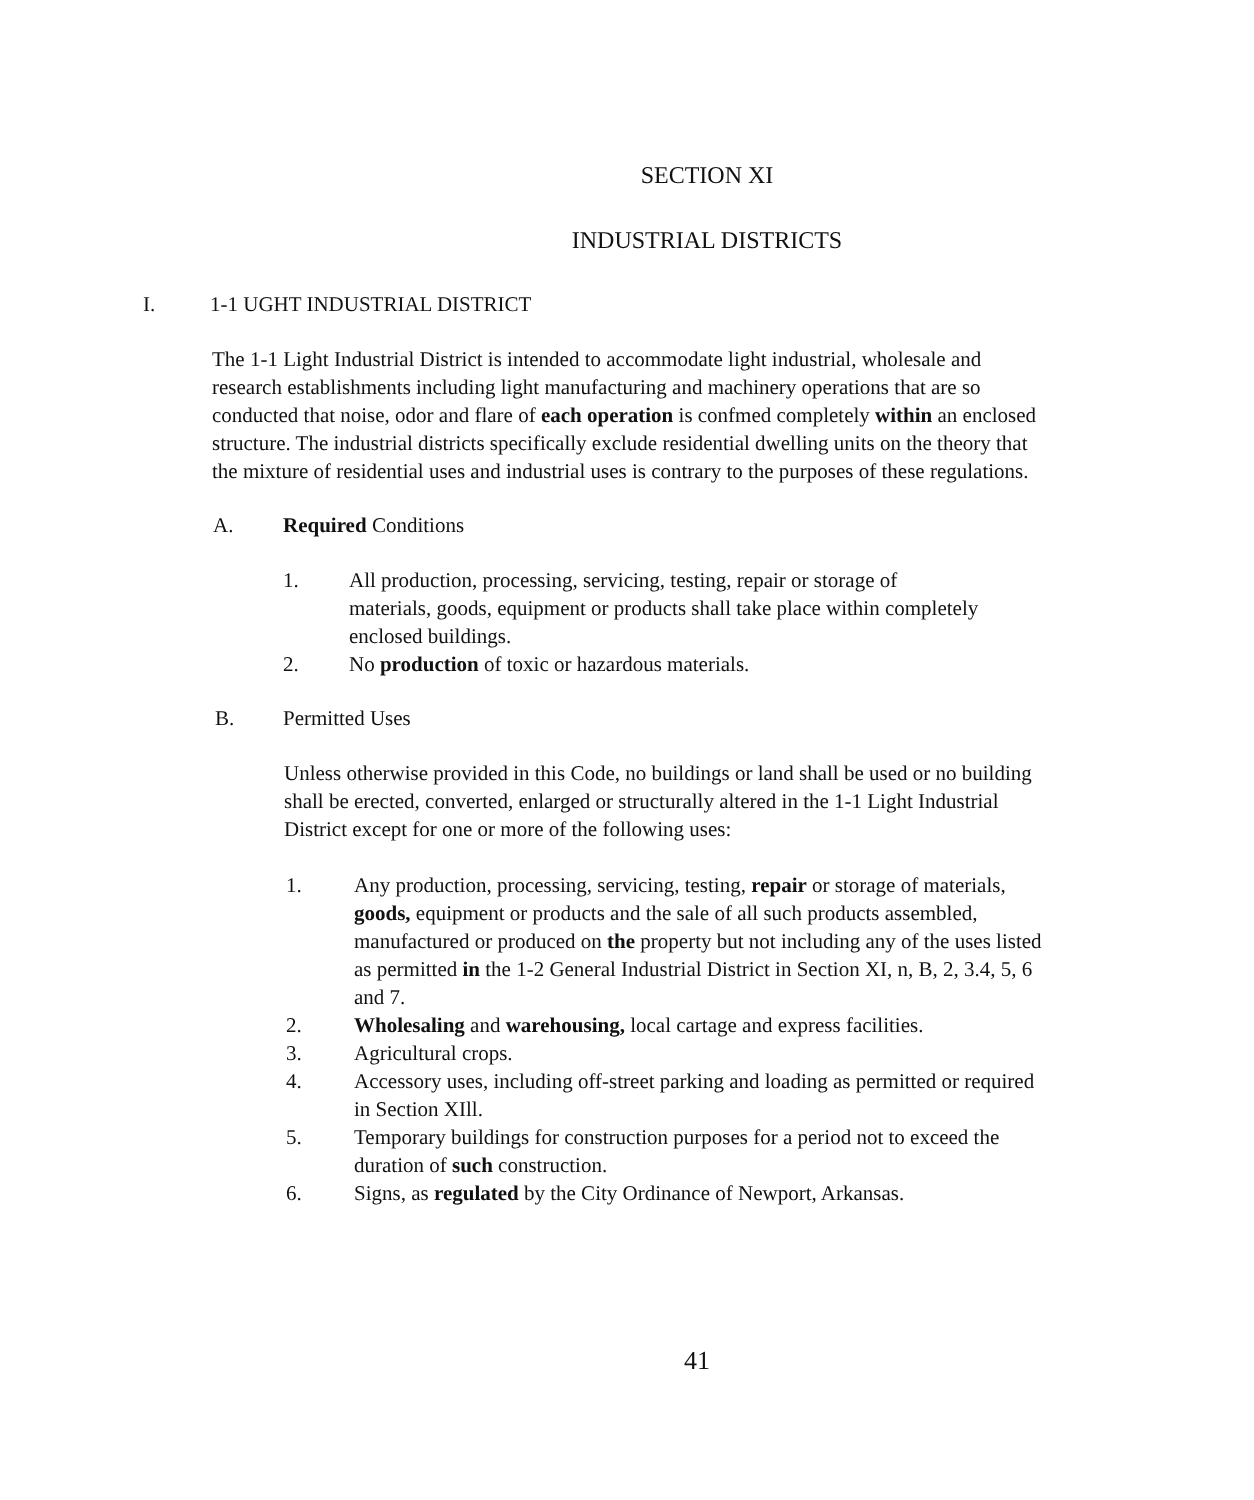SECTION XI
INDUSTRIAL DISTRICTS
I. 1-1 UGHT INDUSTRIAL DISTRICT
The 1-1 Light Industrial District is intended to accommodate light industrial, wholesale and research establishments including light manufacturing and machinery operations that are so conducted that noise, odor and flare of each operation is confmed completely within an enclosed structure. The industrial districts specifically exclude residential dwelling units on the theory that the mixture of residential uses and industrial uses is contrary to the purposes of these regulations.
A. Required Conditions
1. All production, processing, servicing, testing, repair or storage of materials, goods, equipment or products shall take place within completely enclosed buildings.
2. No production of toxic or hazardous materials.
B. Permitted Uses
Unless otherwise provided in this Code, no buildings or land shall be used or no building shall be erected, converted, enlarged or structurally altered in the 1-1 Light Industrial District except for one or more of the following uses:
1. Any production, processing, servicing, testing, repair or storage of materials, goods, equipment or products and the sale of all such products assembled, manufactured or produced on the property but not including any of the uses listed as permitted in the 1-2 General Industrial District in Section XI, n, B, 2, 3.4, 5, 6 and 7.
2. Wholesaling and warehousing, local cartage and express facilities.
3. Agricultural crops.
4. Accessory uses, including off-street parking and loading as permitted or required in Section XIll.
5. Temporary buildings for construction purposes for a period not to exceed the duration of such construction.
6. Signs, as regulated by the City Ordinance of Newport, Arkansas.
41